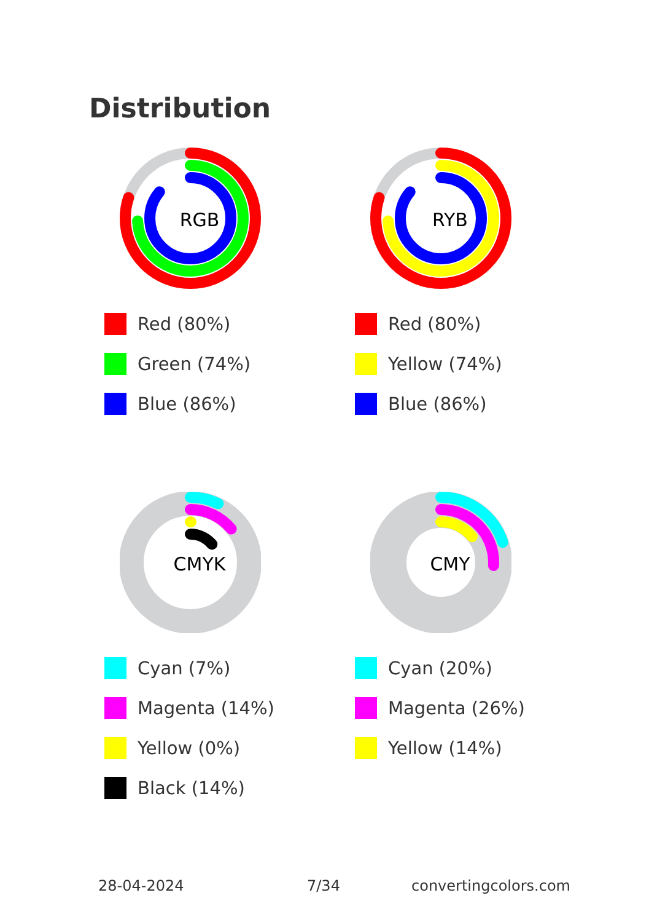Distribution
RGB
Red (80%)
Green (74%)
Blue (86%)
RYB
Red (80%)
Yellow (74%)
Blue (86%)
CMYK
Cyan (7%)
Magenta (14%)
Yellow (0%)
Black (14%)
CMY
Cyan (20%)
Magenta (26%)
Yellow (14%)
28-04-2024 7/34 convertingcolors.com